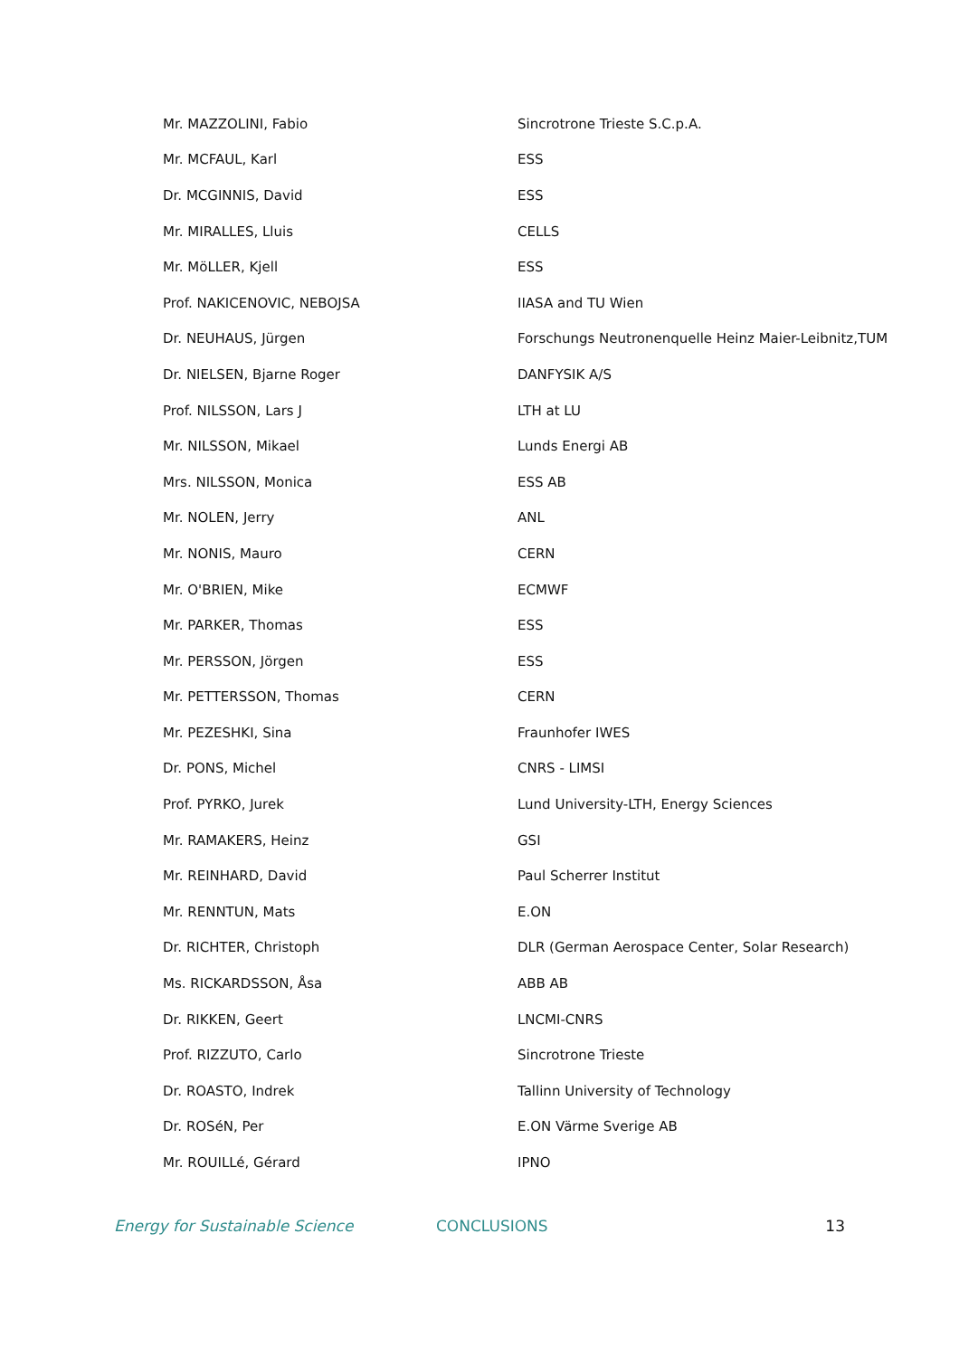| Mr. MAZZOLINI, Fabio | Sincrotrone Trieste S.C.p.A. |
| Mr. MCFAUL, Karl | ESS |
| Dr. MCGINNIS, David | ESS |
| Mr. MIRALLES, Lluis | CELLS |
| Mr. MöLLER, Kjell | ESS |
| Prof. NAKICENOVIC, NEBOJSA | IIASA and TU Wien |
| Dr. NEUHAUS, Jürgen | Forschungs Neutronenquelle Heinz Maier-Leibnitz,TUM |
| Dr. NIELSEN, Bjarne Roger | DANFYSIK A/S |
| Prof. NILSSON, Lars J | LTH at LU |
| Mr. NILSSON, Mikael | Lunds Energi AB |
| Mrs. NILSSON, Monica | ESS AB |
| Mr. NOLEN, Jerry | ANL |
| Mr. NONIS, Mauro | CERN |
| Mr. O'BRIEN, Mike | ECMWF |
| Mr. PARKER, Thomas | ESS |
| Mr. PERSSON, Jörgen | ESS |
| Mr. PETTERSSON, Thomas | CERN |
| Mr. PEZESHKI, Sina | Fraunhofer IWES |
| Dr. PONS, Michel | CNRS - LIMSI |
| Prof. PYRKO, Jurek | Lund University-LTH, Energy Sciences |
| Mr. RAMAKERS, Heinz | GSI |
| Mr. REINHARD, David | Paul Scherrer Institut |
| Mr. RENNTUN, Mats | E.ON |
| Dr. RICHTER, Christoph | DLR (German Aerospace Center, Solar Research) |
| Ms. RICKARDSSON, Åsa | ABB AB |
| Dr. RIKKEN, Geert | LNCMI-CNRS |
| Prof. RIZZUTO, Carlo | Sincrotrone Trieste |
| Dr. ROASTO, Indrek | Tallinn University of Technology |
| Dr. ROSéN, Per | E.ON Värme Sverige AB |
| Mr. ROUILLé, Gérard | IPNO |
Energy for Sustainable Science CONCLUSIONS 13